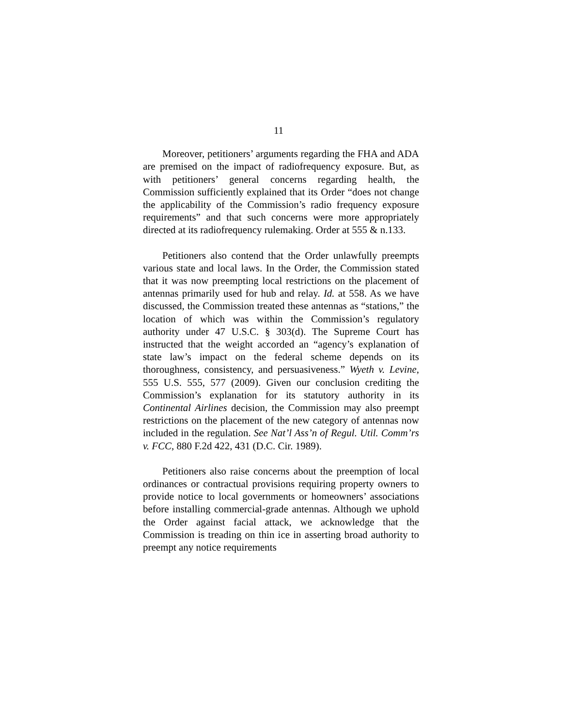11
Moreover, petitioners’ arguments regarding the FHA and ADA are premised on the impact of radiofrequency exposure. But, as with petitioners’ general concerns regarding health, the Commission sufficiently explained that its Order “does not change the applicability of the Commission’s radio frequency exposure requirements” and that such concerns were more appropriately directed at its radiofrequency rulemaking. Order at 555 & n.133.
Petitioners also contend that the Order unlawfully preempts various state and local laws. In the Order, the Commission stated that it was now preempting local restrictions on the placement of antennas primarily used for hub and relay. Id. at 558. As we have discussed, the Commission treated these antennas as “stations,” the location of which was within the Commission’s regulatory authority under 47 U.S.C. § 303(d). The Supreme Court has instructed that the weight accorded an “agency’s explanation of state law’s impact on the federal scheme depends on its thoroughness, consistency, and persuasiveness.” Wyeth v. Levine, 555 U.S. 555, 577 (2009). Given our conclusion crediting the Commission’s explanation for its statutory authority in its Continental Airlines decision, the Commission may also preempt restrictions on the placement of the new category of antennas now included in the regulation. See Nat’l Ass’n of Regul. Util. Comm’rs v. FCC, 880 F.2d 422, 431 (D.C. Cir. 1989).
Petitioners also raise concerns about the preemption of local ordinances or contractual provisions requiring property owners to provide notice to local governments or homeowners’ associations before installing commercial-grade antennas. Although we uphold the Order against facial attack, we acknowledge that the Commission is treading on thin ice in asserting broad authority to preempt any notice requirements